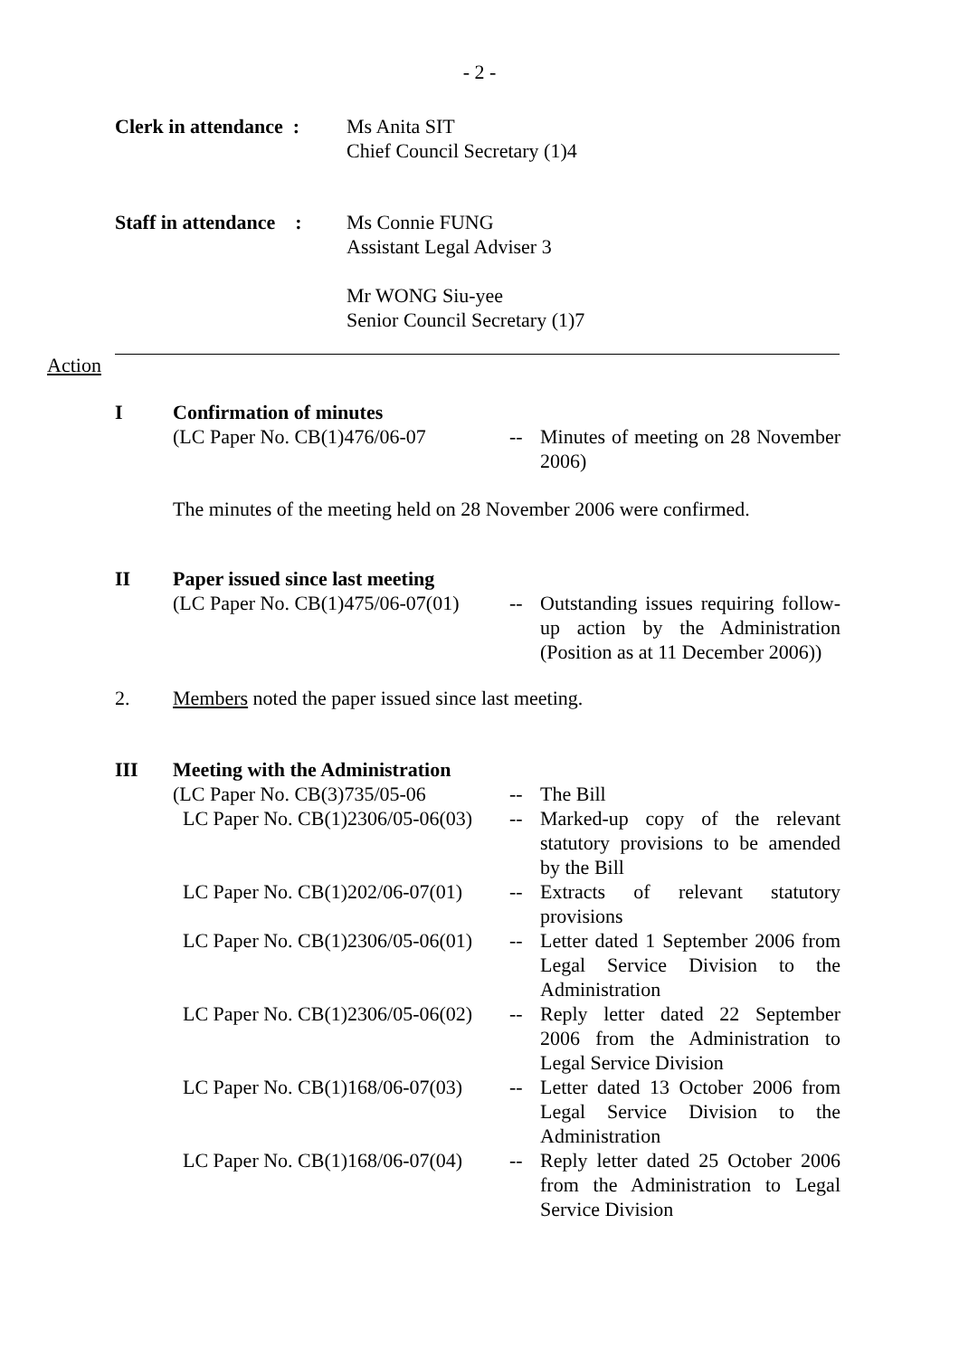- 2 -
Clerk in attendance :
Ms Anita SIT
Chief Council Secretary (1)4
Staff in attendance :
Ms Connie FUNG
Assistant Legal Adviser 3
Mr WONG Siu-yee
Senior Council Secretary (1)7
Action
I Confirmation of minutes
(LC Paper No. CB(1)476/06-07 -- Minutes of meeting on 28 November 2006)
The minutes of the meeting held on 28 November 2006 were confirmed.
II Paper issued since last meeting
(LC Paper No. CB(1)475/06-07(01)
-- Outstanding issues requiring follow-up action by the Administration (Position as at 11 December 2006))
2. Members noted the paper issued since last meeting.
III Meeting with the Administration
(LC Paper No. CB(3)735/05-06 -- The Bill
LC Paper No. CB(1)2306/05-06(03)
-- Marked-up copy of the relevant statutory provisions to be amended by the Bill
LC Paper No. CB(1)202/06-07(01)
-- Extracts of relevant statutory provisions
LC Paper No. CB(1)2306/05-06(01)
-- Letter dated 1 September 2006 from Legal Service Division to the Administration
LC Paper No. CB(1)2306/05-06(02)
-- Reply letter dated 22 September 2006 from the Administration to Legal Service Division
LC Paper No. CB(1)168/06-07(03)
-- Letter dated 13 October 2006 from Legal Service Division to the Administration
LC Paper No. CB(1)168/06-07(04)
-- Reply letter dated 25 October 2006 from the Administration to Legal Service Division